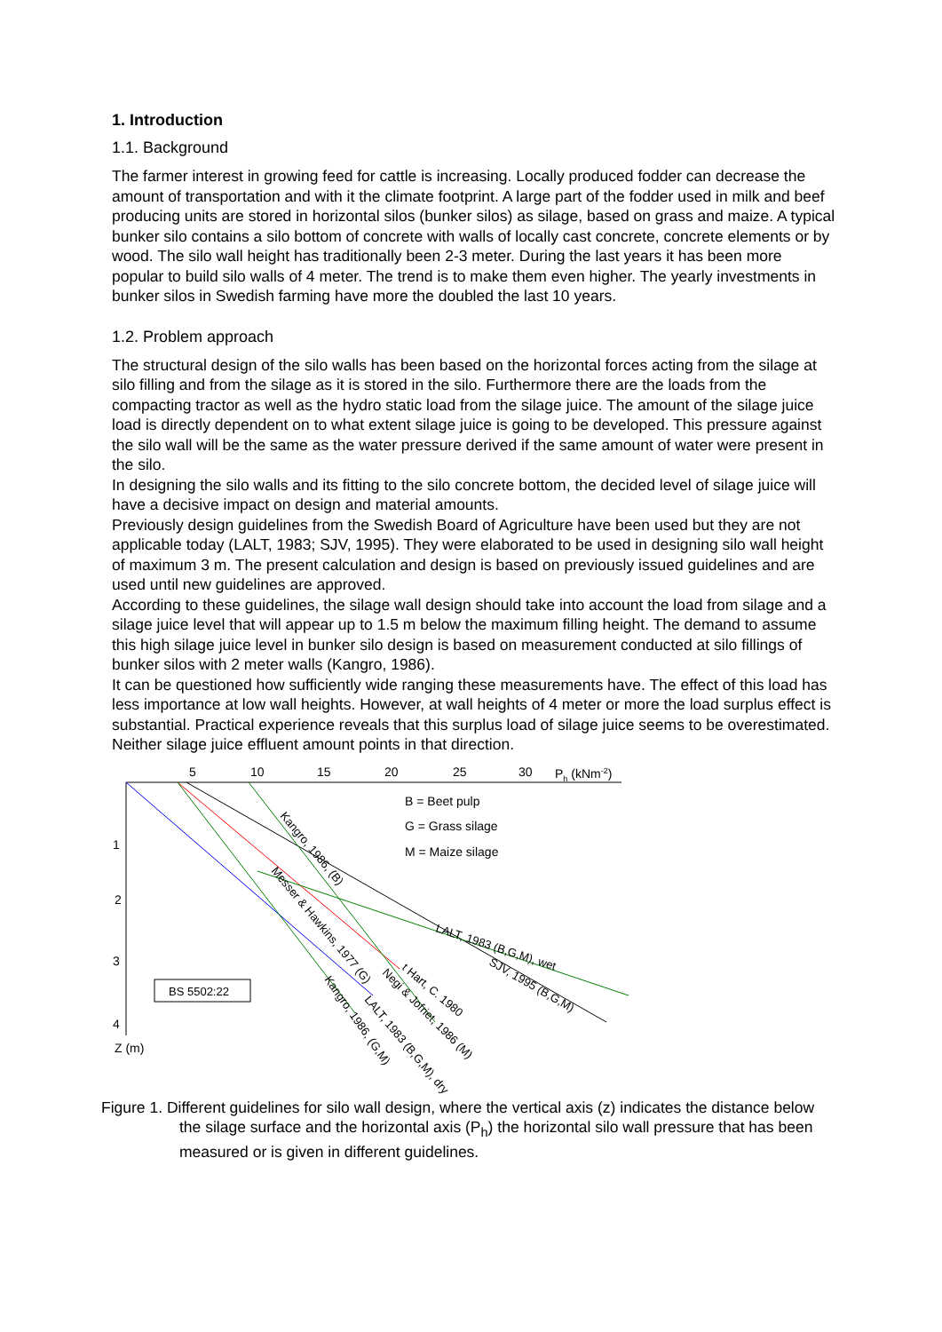1. Introduction
1.1. Background
The farmer interest in growing feed for cattle is increasing. Locally produced fodder can decrease the amount of transportation and with it the climate footprint. A large part of the fodder used in milk and beef producing units are stored in horizontal silos (bunker silos) as silage, based on grass and maize. A typical bunker silo contains a silo bottom of concrete with walls of locally cast concrete, concrete elements or by wood. The silo wall height has traditionally been 2-3 meter. During the last years it has been more popular to build silo walls of 4 meter. The trend is to make them even higher. The yearly investments in bunker silos in Swedish farming have more the doubled the last 10 years.
1.2. Problem approach
The structural design of the silo walls has been based on the horizontal forces acting from the silage at silo filling and from the silage as it is stored in the silo. Furthermore there are the loads from the compacting tractor as well as the hydro static load from the silage juice. The amount of the silage juice load is directly dependent on to what extent silage juice is going to be developed. This pressure against the silo wall will be the same as the water pressure derived if the same amount of water were present in the silo.
In designing the silo walls and its fitting to the silo concrete bottom, the decided level of silage juice will have a decisive impact on design and material amounts.
Previously design guidelines from the Swedish Board of Agriculture have been used but they are not applicable today (LALT, 1983; SJV, 1995). They were elaborated to be used in designing silo wall height of maximum 3 m. The present calculation and design is based on previously issued guidelines and are used until new guidelines are approved.
According to these guidelines, the silage wall design should take into account the load from silage and a silage juice level that will appear up to 1.5 m below the maximum filling height. The demand to assume this high silage juice level in bunker silo design is based on measurement conducted at silo fillings of bunker silos with 2 meter walls (Kangro, 1986).
It can be questioned how sufficiently wide ranging these measurements have. The effect of this load has less importance at low wall heights. However, at wall heights of 4 meter or more the load surplus effect is substantial. Practical experience reveals that this surplus load of silage juice seems to be overestimated. Neither silage juice effluent amount points in that direction.
5
10
15
20
25
30
Ph (kNm-2)
1
2
3
4
Z (m)
B = Beet pulp
G = Grass silage
M = Maize silage
BS 5502:22
LALT, 1983 (B,G,M), wet
SJV, 1995 (B,G,M)
Kangro, 1986, (B)
Messer & Hawkins, 1977 (G)
t Hart, C. 1980
Kangro, 1986, (G,M)
LALT, 1983 (B,G,M), dry
Negi & Jofriet, 1986 (M)
Figure 1. Different guidelines for silo wall design, where the vertical axis (z) indicates the distance below the silage surface and the horizontal axis (P<sub>h</sub>) the horizontal silo wall pressure that has been measured or is given in different guidelines.